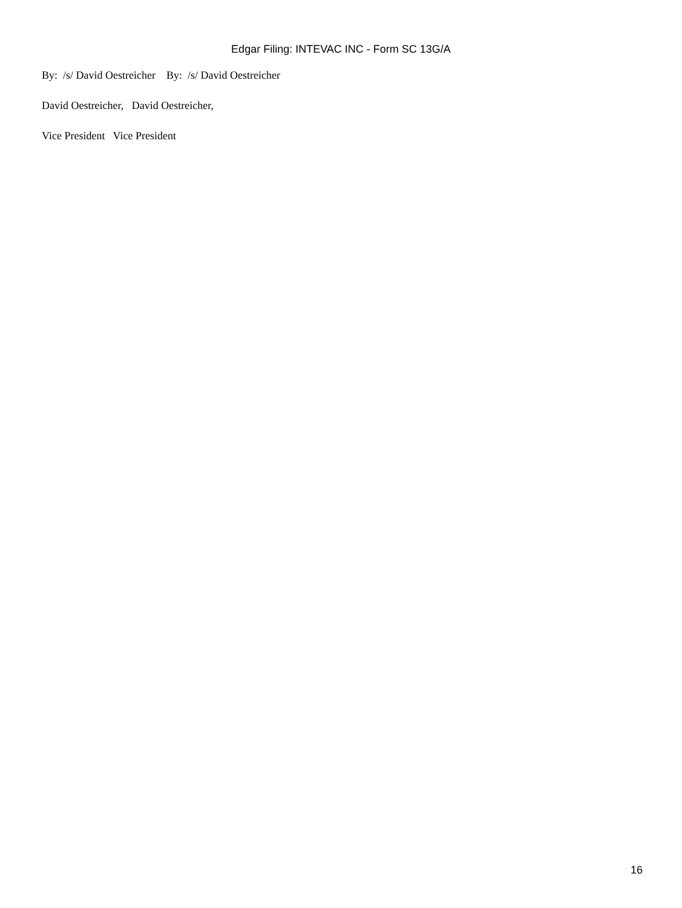Edgar Filing: INTEVAC INC - Form SC 13G/A
By: /s/ David Oestreicher By: /s/ David Oestreicher
David Oestreicher, David Oestreicher,
Vice President Vice President
16